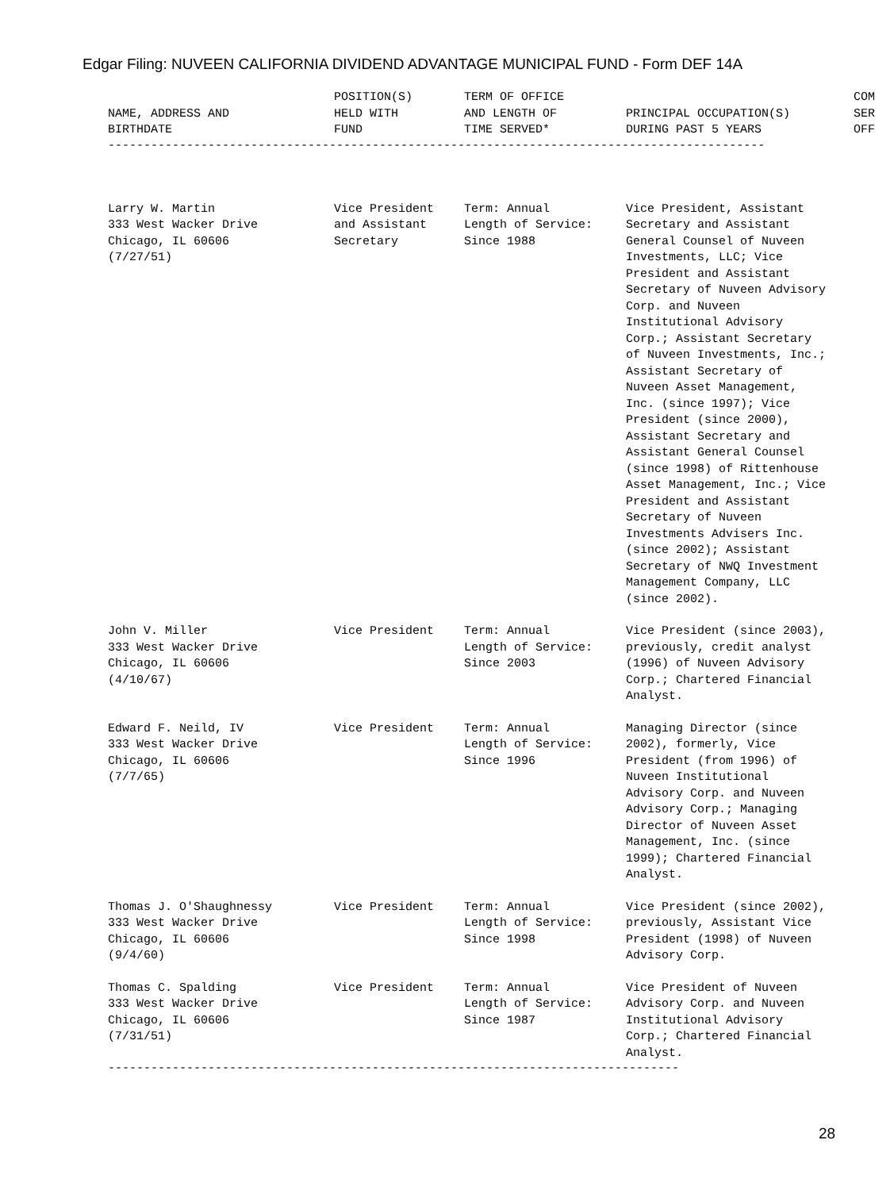Edgar Filing: NUVEEN CALIFORNIA DIVIDEND ADVANTAGE MUNICIPAL FUND - Form DEF 14A
| NAME, ADDRESS AND BIRTHDATE | POSITION(S) HELD WITH FUND | TERM OF OFFICE AND LENGTH OF TIME SERVED* | PRINCIPAL OCCUPATION(S) DURING PAST 5 YEARS | COM SER OFF |
| --- | --- | --- | --- | --- |
| -------------------------------------------------------------------------------------------- | | | | |
| Larry W. Martin 333 West Wacker Drive Chicago, IL 60606 (7/27/51) | Vice President and Assistant Secretary | Term: Annual Length of Service: Since 1988 | Vice President, Assistant Secretary and Assistant General Counsel of Nuveen Investments, LLC; Vice President and Assistant Secretary of Nuveen Advisory Corp. and Nuveen Institutional Advisory Corp.; Assistant Secretary of Nuveen Investments, Inc.; Assistant Secretary of Nuveen Asset Management, Inc. (since 1997); Vice President (since 2000), Assistant Secretary and Assistant General Counsel (since 1998) of Rittenhouse Asset Management, Inc.; Vice President and Assistant Secretary of Nuveen Investments Advisers Inc. (since 2002); Assistant Secretary of NWQ Investment Management Company, LLC (since 2002). | |
| John V. Miller 333 West Wacker Drive Chicago, IL 60606 (4/10/67) | Vice President | Term: Annual Length of Service: Since 2003 | Vice President (since 2003), previously, credit analyst (1996) of Nuveen Advisory Corp.; Chartered Financial Analyst. | |
| Edward F. Neild, IV 333 West Wacker Drive Chicago, IL 60606 (7/7/65) | Vice President | Term: Annual Length of Service: Since 1996 | Managing Director (since 2002), formerly, Vice President (from 1996) of Nuveen Institutional Advisory Corp. and Nuveen Advisory Corp.; Managing Director of Nuveen Asset Management, Inc. (since 1999); Chartered Financial Analyst. | |
| Thomas J. O'Shaughnessy 333 West Wacker Drive Chicago, IL 60606 (9/4/60) | Vice President | Term: Annual Length of Service: Since 1998 | Vice President (since 2002), previously, Assistant Vice President (1998) of Nuveen Advisory Corp. | |
| Thomas C. Spalding 333 West Wacker Drive Chicago, IL 60606 (7/31/51) | Vice President | Term: Annual Length of Service: Since 1987 | Vice President of Nuveen Advisory Corp. and Nuveen Institutional Advisory Corp.; Chartered Financial Analyst. | |
--------------------------------------------------------------------------------
28